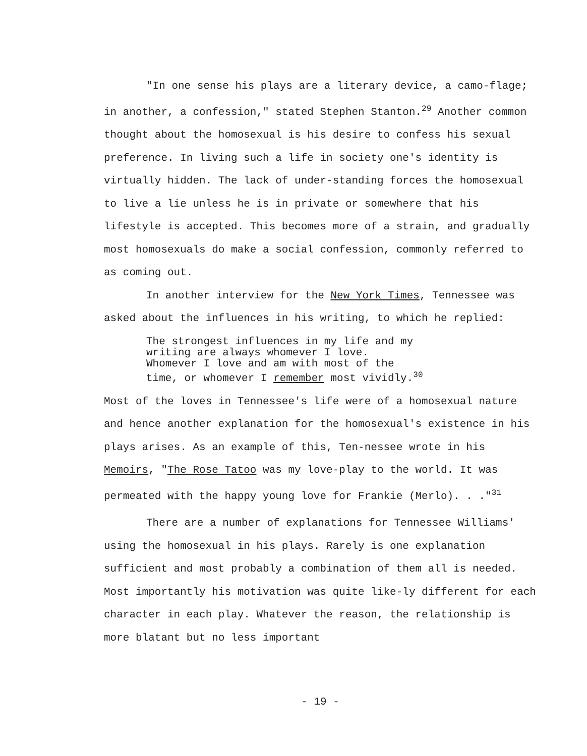"In one sense his plays are a literary device, a camo-flage; in another, a confession," stated Stephen Stanton.<sup>29</sup> Another common thought about the homosexual is his desire to confess his sexual preference. In living such a life in society one's identity is virtually hidden. The lack of under-standing forces the homosexual to live a lie unless he is in private or somewhere that his lifestyle is accepted. This becomes more of a strain, and gradually most homosexuals do make a social confession, commonly referred to as coming out.
In another interview for the New York Times, Tennessee was asked about the influences in his writing, to which he replied:
The strongest influences in my life and my
writing are always whomever I love.
Whomever I love and am with most of the
time, or whomever I remember most vividly.<sup>30</sup>
Most of the loves in Tennessee's life were of a homosexual nature and hence another explanation for the homosexual's existence in his plays arises. As an example of this, Ten-nessee wrote in his Memoirs, "The Rose Tatoo was my love-play to the world. It was permeated with the happy young love for Frankie (Merlo). . ."<sup>31</sup>
There are a number of explanations for Tennessee Williams' using the homosexual in his plays. Rarely is one explanation sufficient and most probably a combination of them all is needed. Most importantly his motivation was quite like-ly different for each character in each play. Whatever the reason, the relationship is more blatant but no less important
- 19 -